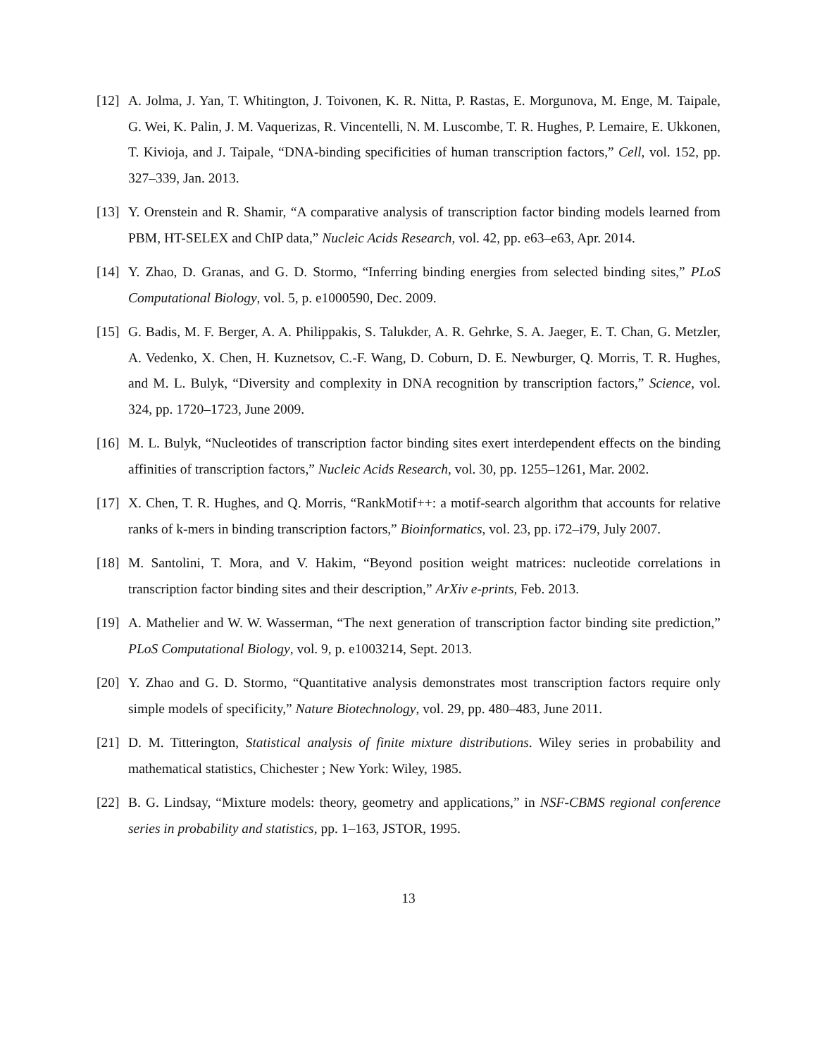[12]
A. Jolma, J. Yan, T. Whitington, J. Toivonen, K. R. Nitta, P. Rastas, E. Morgunova, M. Enge, M. Taipale, G. Wei, K. Palin, J. M. Vaquerizas, R. Vincentelli, N. M. Luscombe, T. R. Hughes, P. Lemaire, E. Ukkonen, T. Kivioja, and J. Taipale, “DNA-binding specificities of human transcription factors,” Cell, vol. 152, pp. 327–339, Jan. 2013.
[13]
Y. Orenstein and R. Shamir, “A comparative analysis of transcription factor binding models learned from PBM, HT-SELEX and ChIP data,” Nucleic Acids Research, vol. 42, pp. e63–e63, Apr. 2014.
[14]
Y. Zhao, D. Granas, and G. D. Stormo, “Inferring binding energies from selected binding sites,” PLoS Computational Biology, vol. 5, p. e1000590, Dec. 2009.
[15]
G. Badis, M. F. Berger, A. A. Philippakis, S. Talukder, A. R. Gehrke, S. A. Jaeger, E. T. Chan, G. Metzler, A. Vedenko, X. Chen, H. Kuznetsov, C.-F. Wang, D. Coburn, D. E. Newburger, Q. Morris, T. R. Hughes, and M. L. Bulyk, “Diversity and complexity in DNA recognition by transcription factors,” Science, vol. 324, pp. 1720–1723, June 2009.
[16]
M. L. Bulyk, “Nucleotides of transcription factor binding sites exert interdependent effects on the binding affinities of transcription factors,” Nucleic Acids Research, vol. 30, pp. 1255–1261, Mar. 2002.
[17]
X. Chen, T. R. Hughes, and Q. Morris, “RankMotif++: a motif-search algorithm that accounts for relative ranks of k-mers in binding transcription factors,” Bioinformatics, vol. 23, pp. i72–i79, July 2007.
[18]
M. Santolini, T. Mora, and V. Hakim, “Beyond position weight matrices: nucleotide correlations in transcription factor binding sites and their description,” ArXiv e-prints, Feb. 2013.
[19]
A. Mathelier and W. W. Wasserman, “The next generation of transcription factor binding site prediction,” PLoS Computational Biology, vol. 9, p. e1003214, Sept. 2013.
[20]
Y. Zhao and G. D. Stormo, “Quantitative analysis demonstrates most transcription factors require only simple models of specificity,” Nature Biotechnology, vol. 29, pp. 480–483, June 2011.
[21]
D. M. Titterington, Statistical analysis of finite mixture distributions. Wiley series in probability and mathematical statistics, Chichester ; New York: Wiley, 1985.
[22]
B. G. Lindsay, “Mixture models: theory, geometry and applications,” in NSF-CBMS regional conference series in probability and statistics, pp. 1–163, JSTOR, 1995.
13